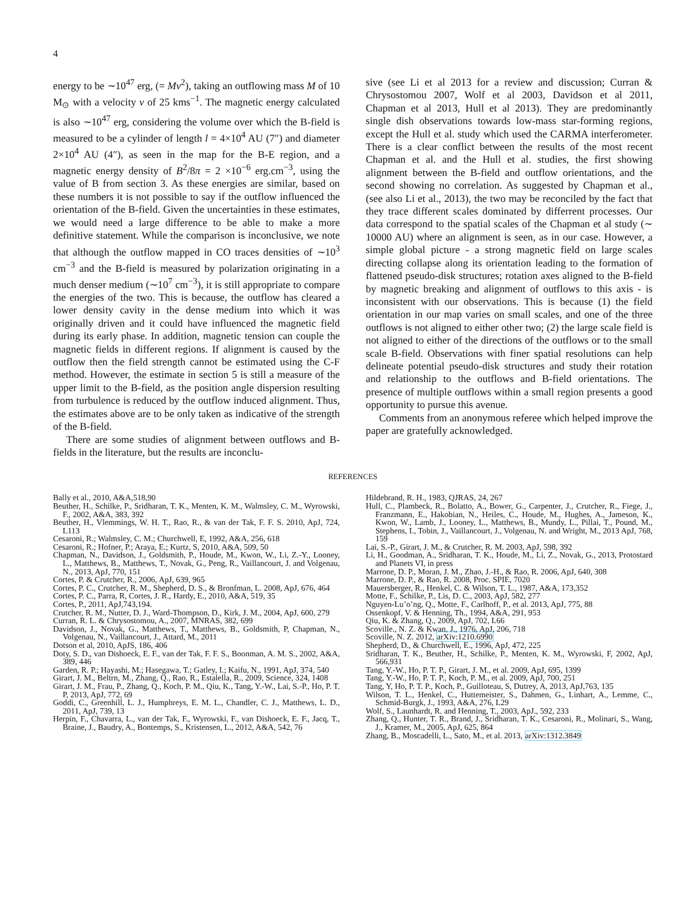4
energy to be ∼10<sup>47</sup> erg, (= Mv<sup>2</sup>), taking an outflowing mass M of 10 M<sub>⊙</sub> with a velocity v of 25 kms<sup>−1</sup>. The magnetic energy calculated is also ∼10<sup>47</sup> erg, considering the volume over which the B-field is measured to be a cylinder of length l = 4×10<sup>4</sup> AU (7″) and diameter 2×10<sup>4</sup> AU (4″), as seen in the map for the B-E region, and a magnetic energy density of B<sup>2</sup>/8π = 2 ×10<sup>−6</sup> erg.cm<sup>−3</sup>, using the value of B from section 3. As these energies are similar, based on these numbers it is not possible to say if the outflow influenced the orientation of the B-field. Given the uncertainties in these estimates, we would need a large difference to be able to make a more definitive statement. While the comparison is inconclusive, we note that although the outflow mapped in CO traces densities of ∼10<sup>3</sup> cm<sup>−3</sup> and the B-field is measured by polarization originating in a much denser medium (∼10<sup>7</sup> cm<sup>−3</sup>), it is still appropriate to compare the energies of the two. This is because, the outflow has cleared a lower density cavity in the dense medium into which it was originally driven and it could have influenced the magnetic field during its early phase. In addition, magnetic tension can couple the magnetic fields in different regions. If alignment is caused by the outflow then the field strength cannot be estimated using the C-F method. However, the estimate in section 5 is still a measure of the upper limit to the B-field, as the position angle dispersion resulting from turbulence is reduced by the outflow induced alignment. Thus, the estimates above are to be only taken as indicative of the strength of the B-field.
There are some studies of alignment between outflows and B-fields in the literature, but the results are inconclu-
sive (see Li et al 2013 for a review and discussion; Curran & Chrysostomou 2007, Wolf et al 2003, Davidson et al 2011, Chapman et al 2013, Hull et al 2013). They are predominantly single dish observations towards low-mass star-forming regions, except the Hull et al. study which used the CARMA interferometer. There is a clear conflict between the results of the most recent Chapman et al. and the Hull et al. studies, the first showing alignment between the B-field and outflow orientations, and the second showing no correlation. As suggested by Chapman et al., (see also Li et al., 2013), the two may be reconciled by the fact that they trace different scales dominated by differrent processes. Our data correspond to the spatial scales of the Chapman et al study (∼ 10000 AU) where an alignment is seen, as in our case. However, a simple global picture - a strong magnetic field on large scales directing collapse along its orientation leading to the formation of flattened pseudo-disk structures; rotation axes aligned to the B-field by magnetic breaking and alignment of outflows to this axis - is inconsistent with our observations. This is because (1) the field orientation in our map varies on small scales, and one of the three outflows is not aligned to either other two; (2) the large scale field is not aligned to either of the directions of the outflows or to the small scale B-field. Observations with finer spatial resolutions can help delineate potential pseudo-disk structures and study their rotation and relationship to the outflows and B-field orientations. The presence of multiple outflows within a small region presents a good opportunity to pursue this avenue.
Comments from an anonymous referee which helped improve the paper are gratefully acknowledged.
REFERENCES
Bally et al., 2010, A&A,518,90
Beuther, H., Schilke, P., Sridharan, T. K., Menten, K. M., Walmsley, C. M., Wyrowski, F., 2002, A&A, 383, 392
Beuther, H., Vlemmings, W. H. T., Rao, R., & van der Tak, F. F. S. 2010, ApJ, 724, L113
Cesaroni, R.; Walmsley, C. M.; Churchwell, E, 1992, A&A, 256, 618
Cesaroni, R.; Hofner, P.; Araya, E.; Kurtz, S, 2010, A&A, 509, 50
Chapman, N., Davidson, J., Goldsmith, P., Houde, M., Kwon, W., Li, Z.-Y., Looney, L., Matthews, B., Matthews, T., Novak, G., Peng, R., Vaillancourt, J. and Volgenau, N., 2013, ApJ, 770, 151
Cortes, P. & Crutcher, R., 2006, ApJ, 639, 965
Cortes, P. C., Crutcher, R. M., Shepherd, D. S., & Bronfman, L. 2008, ApJ, 676, 464
Cortes, P. C., Parra, R, Cortes, J. R., Hardy, E., 2010, A&A, 519, 35
Cortes, P., 2011, ApJ,743,194.
Crutcher, R. M., Nutter, D. J., Ward-Thompson, D., Kirk, J. M., 2004, ApJ, 600, 279
Curran, R. L. & Chrysostomou, A., 2007, MNRAS, 382, 699
Davidson, J., Novak, G., Matthews, T., Matthews, B., Goldsmith, P, Chapman, N., Volgenau, N., Vaillancourt, J., Attard, M., 2011
Dotson et al, 2010, ApJS, 186, 406
Doty, S. D., van Dishoeck, E. F., van der Tak, F. F. S., Boonman, A. M. S., 2002, A&A, 389, 446
Garden, R. P.; Hayashi, M.; Hasegawa, T.; Gatley, I.; Kaifu, N., 1991, ApJ, 374, 540
Girart, J. M., Beltrn, M., Zhang, Q., Rao, R., Estalella, R., 2009, Science, 324, 1408
Girart, J. M., Frau, P., Zhang, Q., Koch, P. M., Qiu, K., Tang, Y.-W., Lai, S.-P., Ho, P. T. P, 2013, ApJ, 772, 69
Goddi, C., Greenhill, L. J., Humphreys, E. M. L., Chandler, C. J., Matthews, L. D., 2011, ApJ, 739, 13
Herpin, F., Chavarra, L., van der Tak, F., Wyrowski, F., van Dishoeck, E. F., Jacq, T., Braine, J., Baudry, A., Bontemps, S., Kristensen, L., 2012, A&A, 542, 76
Hildebrand, R. H., 1983, QJRAS, 24, 267
Hull, C., Plambeck, R., Bolatto, A., Bower, G., Carpenter, J., Crutcher, R., Fiege, J., Franzmann, E., Hakobian, N., Heiles, C., Houde, M., Hughes, A., Jameson, K., Kwon, W., Lamb, J., Looney, L., Matthews, B., Mundy, L., Pillai, T., Pound, M., Stephens, I., Tobin, J., Vaillancourt, J., Volgenau, N. and Wright, M., 2013 ApJ, 768, 159
Lai, S.-P., Girart, J. M., & Crutcher, R. M. 2003, ApJ, 598, 392
Li, H., Goodman, A., Sridharan, T. K., Houde, M., Li, Z., Novak, G., 2013, Protostard and Planets VI, in press
Marrone, D. P., Moran, J. M., Zhao, J.-H., & Rao, R. 2006, ApJ, 640, 308
Marrone, D. P., & Rao, R. 2008, Proc. SPIE, 7020
Mauersberger, R., Henkel, C. & Wilson, T. L., 1987, A&A, 173,352
Motte, F., Schilke, P., Lis, D. C., 2003, ApJ, 582, 277
Nguyen-Lu’o’ng, Q., Motte, F., Carlhoff, P., et al. 2013, ApJ, 775, 88
Ossenkopf, V. & Henning, Th., 1994, A&A, 291, 953
Qiu, K. & Zhang, Q., 2009, ApJ, 702, L66
Scoville., N. Z. & Kwan, J., 1976, ApJ, 206, 718
Scoville, N. Z. 2012, arXiv:1210.6990
Shepherd, D., & Churchwell, E., 1996, ApJ, 472, 225
Sridharan, T. K., Beuther, H., Schilke, P., Menten, K. M., Wyrowski, F, 2002, ApJ, 566,931
Tang, Y.-W., Ho, P. T. P., Girart, J. M., et al. 2009, ApJ, 695, 1399
Tang, Y.-W., Ho, P. T. P., Koch, P. M., et al. 2009, ApJ, 700, 251
Tang, Y, Ho, P. T. P., Koch, P., Guilloteau, S, Dutrey, A, 2013, ApJ,763, 135
Wilson, T. L., Henkel, C., Huttemeister, S., Dahmen, G., Linhart, A., Lemme, C., Schmid-Burgk, J., 1993, A&A, 276, L29
Wolf, S., Launhardt, R. and Henning, T., 2003, ApJ., 592, 233
Zhang, Q., Hunter, T. R., Brand, J., Sridharan, T. K., Cesaroni, R., Molinari, S., Wang, J., Kramer, M., 2005, ApJ, 625, 864
Zhang, B., Moscadelli, L., Sato, M., et al. 2013, arXiv:1312.3849